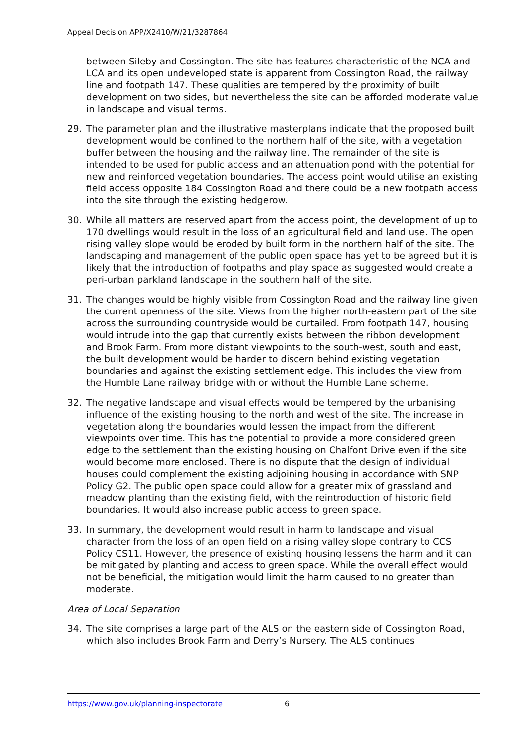Appeal Decision APP/X2410/W/21/3287864
between Sileby and Cossington. The site has features characteristic of the NCA and LCA and its open undeveloped state is apparent from Cossington Road, the railway line and footpath 147. These qualities are tempered by the proximity of built development on two sides, but nevertheless the site can be afforded moderate value in landscape and visual terms.
29. The parameter plan and the illustrative masterplans indicate that the proposed built development would be confined to the northern half of the site, with a vegetation buffer between the housing and the railway line. The remainder of the site is intended to be used for public access and an attenuation pond with the potential for new and reinforced vegetation boundaries. The access point would utilise an existing field access opposite 184 Cossington Road and there could be a new footpath access into the site through the existing hedgerow.
30. While all matters are reserved apart from the access point, the development of up to 170 dwellings would result in the loss of an agricultural field and land use. The open rising valley slope would be eroded by built form in the northern half of the site. The landscaping and management of the public open space has yet to be agreed but it is likely that the introduction of footpaths and play space as suggested would create a peri-urban parkland landscape in the southern half of the site.
31. The changes would be highly visible from Cossington Road and the railway line given the current openness of the site. Views from the higher north-eastern part of the site across the surrounding countryside would be curtailed. From footpath 147, housing would intrude into the gap that currently exists between the ribbon development and Brook Farm. From more distant viewpoints to the south-west, south and east, the built development would be harder to discern behind existing vegetation boundaries and against the existing settlement edge. This includes the view from the Humble Lane railway bridge with or without the Humble Lane scheme.
32. The negative landscape and visual effects would be tempered by the urbanising influence of the existing housing to the north and west of the site. The increase in vegetation along the boundaries would lessen the impact from the different viewpoints over time. This has the potential to provide a more considered green edge to the settlement than the existing housing on Chalfont Drive even if the site would become more enclosed. There is no dispute that the design of individual houses could complement the existing adjoining housing in accordance with SNP Policy G2. The public open space could allow for a greater mix of grassland and meadow planting than the existing field, with the reintroduction of historic field boundaries. It would also increase public access to green space.
33. In summary, the development would result in harm to landscape and visual character from the loss of an open field on a rising valley slope contrary to CCS Policy CS11. However, the presence of existing housing lessens the harm and it can be mitigated by planting and access to green space. While the overall effect would not be beneficial, the mitigation would limit the harm caused to no greater than moderate.
Area of Local Separation
34. The site comprises a large part of the ALS on the eastern side of Cossington Road, which also includes Brook Farm and Derry’s Nursery. The ALS continues
https://www.gov.uk/planning-inspectorate 6